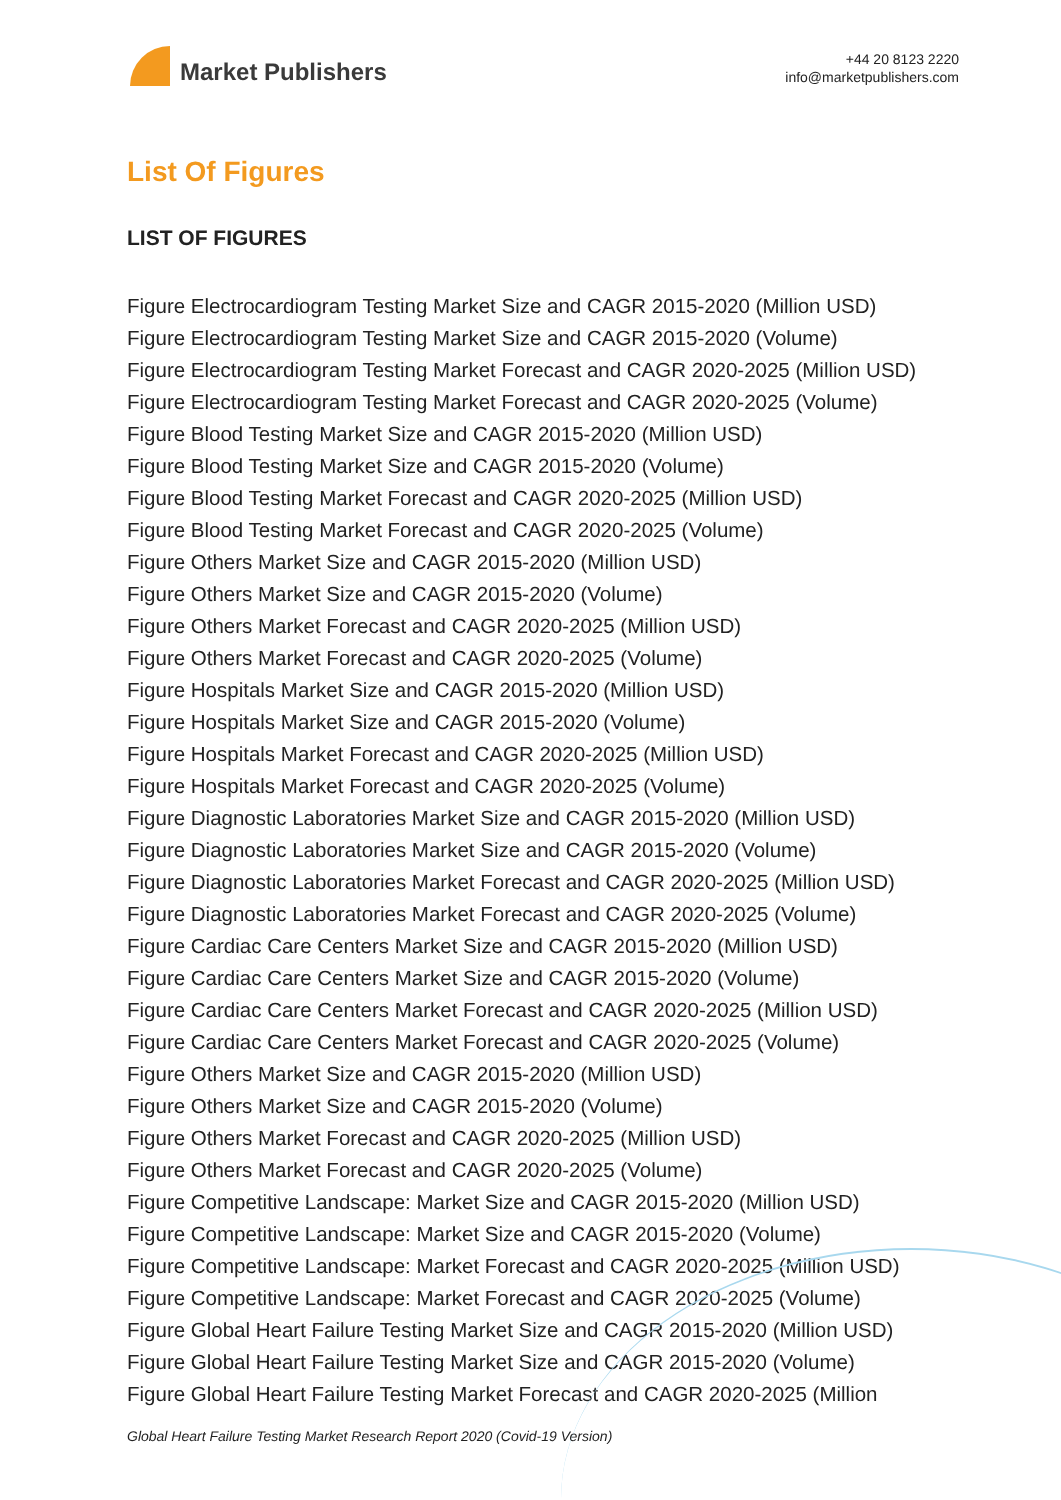Market Publishers
+44 20 8123 2220
info@marketpublishers.com
List Of Figures
LIST OF FIGURES
Figure Electrocardiogram Testing Market Size and CAGR 2015-2020 (Million USD)
Figure Electrocardiogram Testing Market Size and CAGR 2015-2020 (Volume)
Figure Electrocardiogram Testing Market Forecast and CAGR 2020-2025 (Million USD)
Figure Electrocardiogram Testing Market Forecast and CAGR 2020-2025 (Volume)
Figure Blood Testing Market Size and CAGR 2015-2020 (Million USD)
Figure Blood Testing Market Size and CAGR 2015-2020 (Volume)
Figure Blood Testing Market Forecast and CAGR 2020-2025 (Million USD)
Figure Blood Testing Market Forecast and CAGR 2020-2025 (Volume)
Figure Others Market Size and CAGR 2015-2020 (Million USD)
Figure Others Market Size and CAGR 2015-2020 (Volume)
Figure Others Market Forecast and CAGR 2020-2025 (Million USD)
Figure Others Market Forecast and CAGR 2020-2025 (Volume)
Figure Hospitals Market Size and CAGR 2015-2020 (Million USD)
Figure Hospitals Market Size and CAGR 2015-2020 (Volume)
Figure Hospitals Market Forecast and CAGR 2020-2025 (Million USD)
Figure Hospitals Market Forecast and CAGR 2020-2025 (Volume)
Figure Diagnostic Laboratories Market Size and CAGR 2015-2020 (Million USD)
Figure Diagnostic Laboratories Market Size and CAGR 2015-2020 (Volume)
Figure Diagnostic Laboratories Market Forecast and CAGR 2020-2025 (Million USD)
Figure Diagnostic Laboratories Market Forecast and CAGR 2020-2025 (Volume)
Figure Cardiac Care Centers Market Size and CAGR 2015-2020 (Million USD)
Figure Cardiac Care Centers Market Size and CAGR 2015-2020 (Volume)
Figure Cardiac Care Centers Market Forecast and CAGR 2020-2025 (Million USD)
Figure Cardiac Care Centers Market Forecast and CAGR 2020-2025 (Volume)
Figure Others Market Size and CAGR 2015-2020 (Million USD)
Figure Others Market Size and CAGR 2015-2020 (Volume)
Figure Others Market Forecast and CAGR 2020-2025 (Million USD)
Figure Others Market Forecast and CAGR 2020-2025 (Volume)
Figure Competitive Landscape: Market Size and CAGR 2015-2020 (Million USD)
Figure Competitive Landscape: Market Size and CAGR 2015-2020 (Volume)
Figure Competitive Landscape: Market Forecast and CAGR 2020-2025 (Million USD)
Figure Competitive Landscape: Market Forecast and CAGR 2020-2025 (Volume)
Figure Global Heart Failure Testing Market Size and CAGR 2015-2020 (Million USD)
Figure Global Heart Failure Testing Market Size and CAGR 2015-2020 (Volume)
Figure Global Heart Failure Testing Market Forecast and CAGR 2020-2025 (Million
Global Heart Failure Testing Market Research Report 2020 (Covid-19 Version)